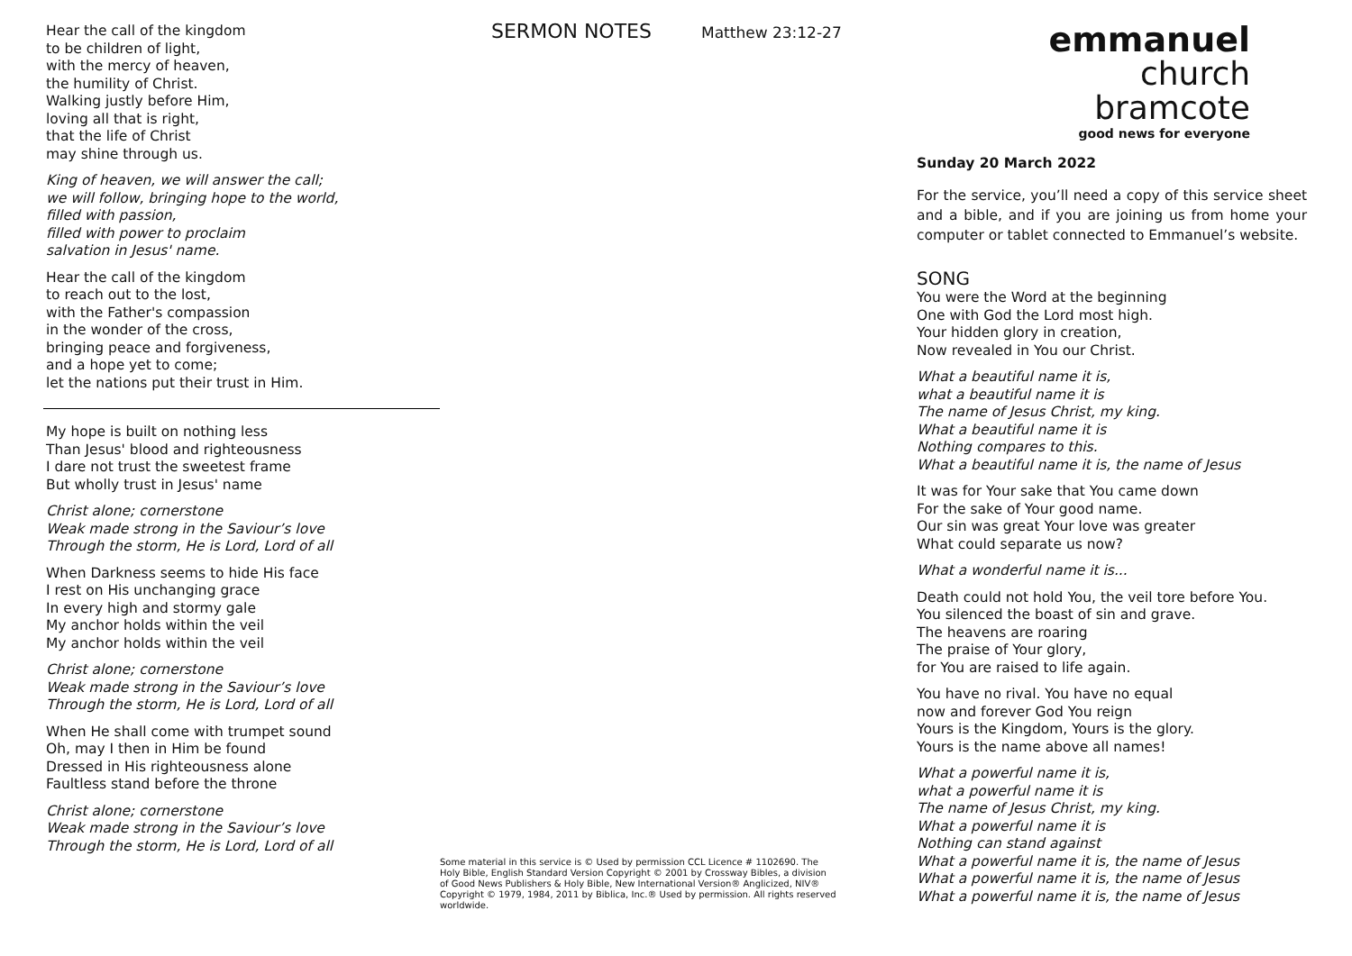Hear the call of the kingdom
to be children of light,
with the mercy of heaven,
the humility of Christ.
Walking justly before Him,
loving all that is right,
that the life of Christ
may shine through us.
King of heaven, we will answer the call;
we will follow, bringing hope to the world,
filled with passion,
filled with power to proclaim
salvation in Jesus' name.
Hear the call of the kingdom
to reach out to the lost,
with the Father's compassion
in the wonder of the cross,
bringing peace and forgiveness,
and a hope yet to come;
let the nations put their trust in Him.
My hope is built on nothing less
Than Jesus' blood and righteousness
I dare not trust the sweetest frame
But wholly trust in Jesus' name
Christ alone; cornerstone
Weak made strong in the Saviour’s love
Through the storm, He is Lord, Lord of all
When Darkness seems to hide His face
I rest on His unchanging grace
In every high and stormy gale
My anchor holds within the veil
My anchor holds within the veil
Christ alone; cornerstone
Weak made strong in the Saviour’s love
Through the storm, He is Lord, Lord of all
When He shall come with trumpet sound
Oh, may I then in Him be found
Dressed in His righteousness alone
Faultless stand before the throne
Christ alone; cornerstone
Weak made strong in the Saviour’s love
Through the storm, He is Lord, Lord of all
SERMON NOTES Matthew 23:12-27
Some material in this service is © Used by permission CCL Licence # 1102690. The Holy Bible, English Standard Version Copyright © 2001 by Crossway Bibles, a division of Good News Publishers & Holy Bible, New International Version® Anglicized, NIV® Copyright © 1979, 1984, 2011 by Biblica, Inc.® Used by permission. All rights reserved worldwide.
emmanuel
church
bramcote
good news for everyone
Sunday 20 March 2022
For the service, you’ll need a copy of this service sheet and a bible, and if you are joining us from home your computer or tablet connected to Emmanuel’s website.
SONG
You were the Word at the beginning
One with God the Lord most high.
Your hidden glory in creation,
Now revealed in You our Christ.
What a beautiful name it is,
what a beautiful name it is
The name of Jesus Christ, my king.
What a beautiful name it is
Nothing compares to this.
What a beautiful name it is, the name of Jesus
It was for Your sake that You came down
For the sake of Your good name.
Our sin was great Your love was greater
What could separate us now?
What a wonderful name it is...
Death could not hold You, the veil tore before You.
You silenced the boast of sin and grave.
The heavens are roaring
The praise of Your glory,
for You are raised to life again.
You have no rival. You have no equal
now and forever God You reign
Yours is the Kingdom, Yours is the glory.
Yours is the name above all names!
What a powerful name it is,
what a powerful name it is
The name of Jesus Christ, my king.
What a powerful name it is
Nothing can stand against
What a powerful name it is, the name of Jesus
What a powerful name it is, the name of Jesus
What a powerful name it is, the name of Jesus